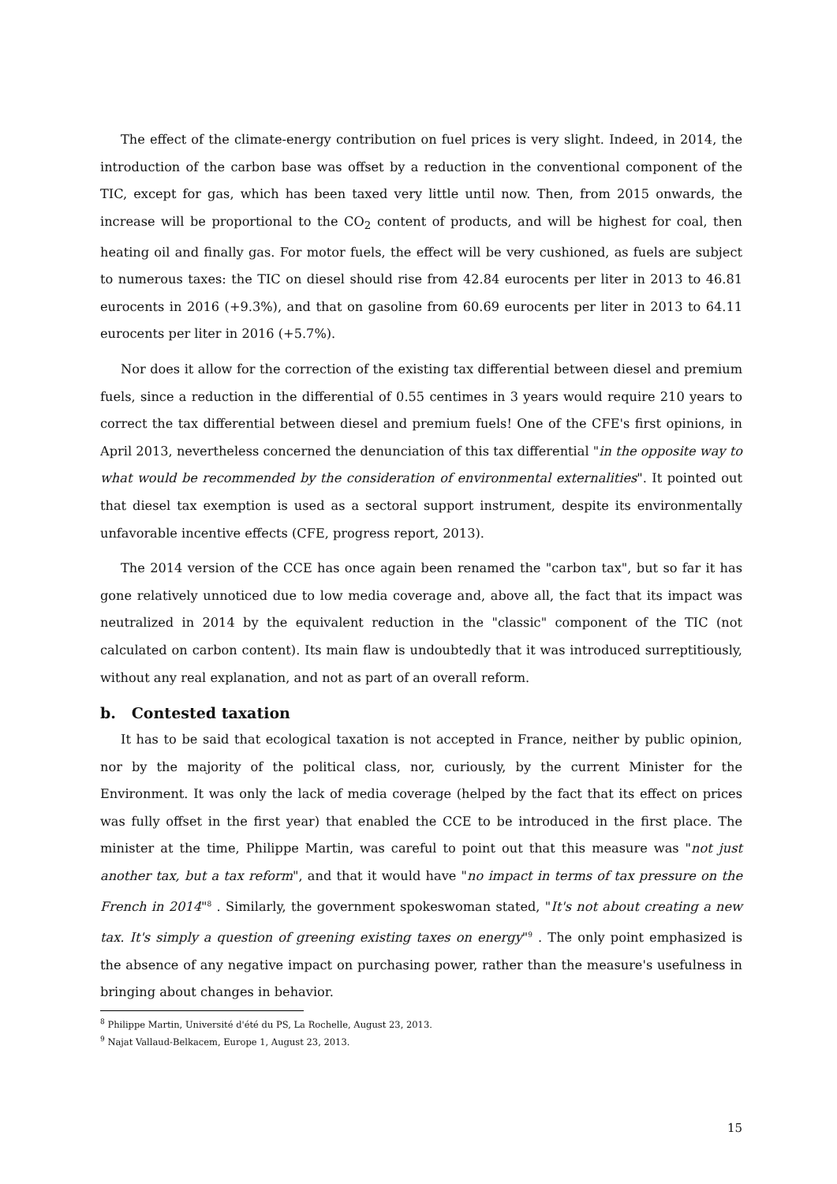The effect of the climate-energy contribution on fuel prices is very slight. Indeed, in 2014, the introduction of the carbon base was offset by a reduction in the conventional component of the TIC, except for gas, which has been taxed very little until now. Then, from 2015 onwards, the increase will be proportional to the CO<sub>2</sub> content of products, and will be highest for coal, then heating oil and finally gas. For motor fuels, the effect will be very cushioned, as fuels are subject to numerous taxes: the TIC on diesel should rise from 42.84 eurocents per liter in 2013 to 46.81 eurocents in 2016 (+9.3%), and that on gasoline from 60.69 eurocents per liter in 2013 to 64.11 eurocents per liter in 2016 (+5.7%).
Nor does it allow for the correction of the existing tax differential between diesel and premium fuels, since a reduction in the differential of 0.55 centimes in 3 years would require 210 years to correct the tax differential between diesel and premium fuels! One of the CFE's first opinions, in April 2013, nevertheless concerned the denunciation of this tax differential "in the opposite way to what would be recommended by the consideration of environmental externalities". It pointed out that diesel tax exemption is used as a sectoral support instrument, despite its environmentally unfavorable incentive effects (CFE, progress report, 2013).
The 2014 version of the CCE has once again been renamed the "carbon tax", but so far it has gone relatively unnoticed due to low media coverage and, above all, the fact that its impact was neutralized in 2014 by the equivalent reduction in the "classic" component of the TIC (not calculated on carbon content). Its main flaw is undoubtedly that it was introduced surreptitiously, without any real explanation, and not as part of an overall reform.
b. Contested taxation
It has to be said that ecological taxation is not accepted in France, neither by public opinion, nor by the majority of the political class, nor, curiously, by the current Minister for the Environment. It was only the lack of media coverage (helped by the fact that its effect on prices was fully offset in the first year) that enabled the CCE to be introduced in the first place. The minister at the time, Philippe Martin, was careful to point out that this measure was "not just another tax, but a tax reform", and that it would have "no impact in terms of tax pressure on the French in 2014"<sup>8</sup> . Similarly, the government spokeswoman stated, "It's not about creating a new tax. It's simply a question of greening existing taxes on energy"<sup>9</sup> . The only point emphasized is the absence of any negative impact on purchasing power, rather than the measure's usefulness in bringing about changes in behavior.
<sup>8</sup> Philippe Martin, Université d'été du PS, La Rochelle, August 23, 2013.
<sup>9</sup> Najat Vallaud-Belkacem, Europe 1, August 23, 2013.
15